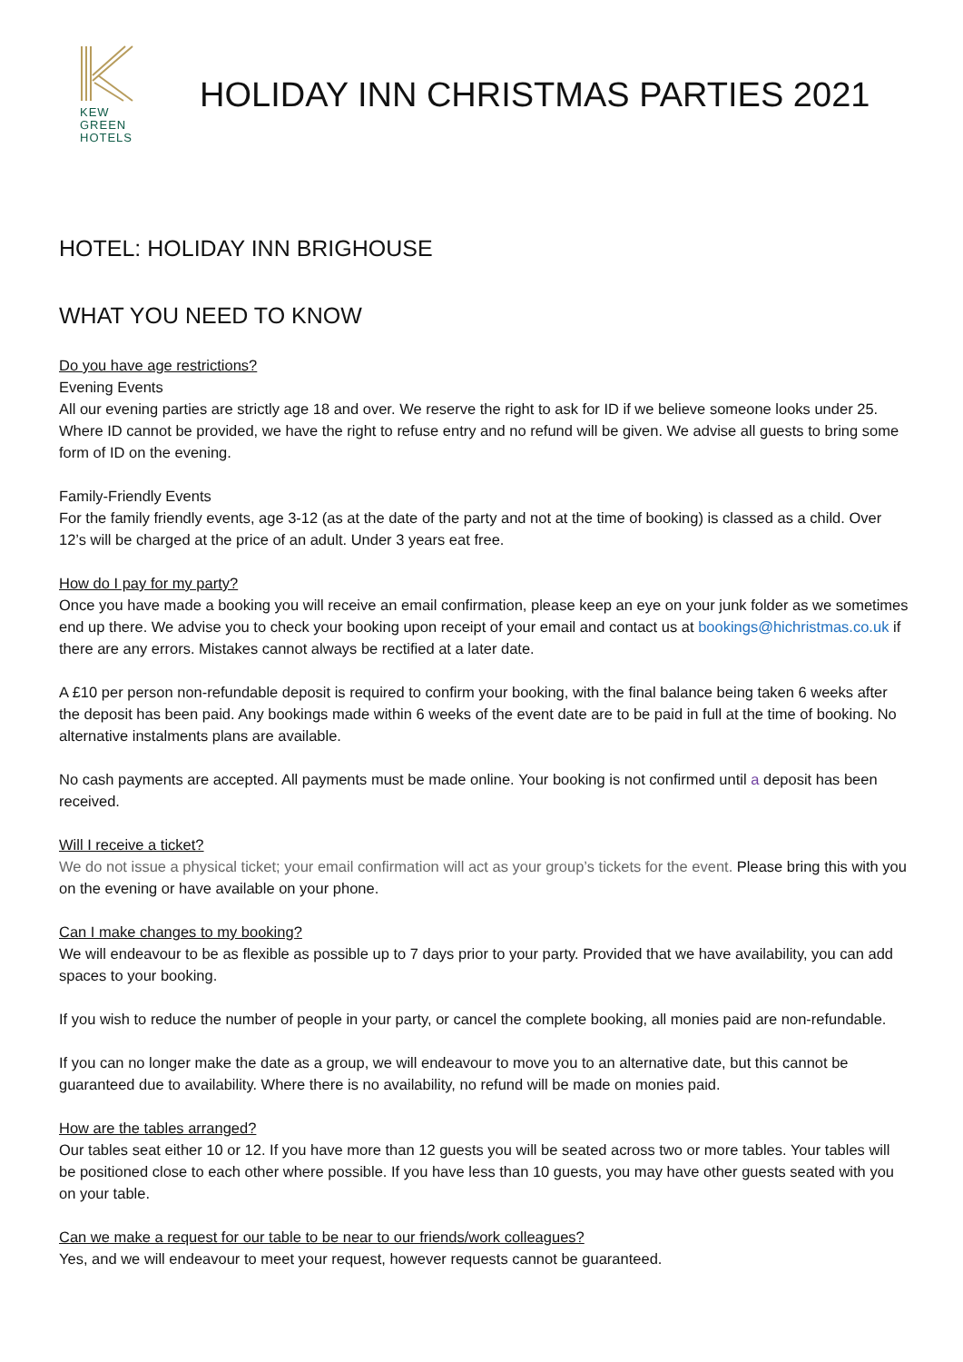KEW
GREEN
HOTELS
HOLIDAY INN CHRISTMAS PARTIES 2021
HOTEL: HOLIDAY INN BRIGHOUSE
WHAT YOU NEED TO KNOW
Do you have age restrictions?
Evening Events
All our evening parties are strictly age 18 and over. We reserve the right to ask for ID if we believe someone looks under 25. Where ID cannot be provided, we have the right to refuse entry and no refund will be given. We advise all guests to bring some form of ID on the evening.
Family-Friendly Events
For the family friendly events, age 3-12 (as at the date of the party and not at the time of booking) is classed as a child. Over 12’s will be charged at the price of an adult. Under 3 years eat free.
How do I pay for my party?
Once you have made a booking you will receive an email confirmation, please keep an eye on your junk folder as we sometimes end up there. We advise you to check your booking upon receipt of your email and contact us at bookings@hichristmas.co.uk if there are any errors. Mistakes cannot always be rectified at a later date.
A £10 per person non-refundable deposit is required to confirm your booking, with the final balance being taken 6 weeks after the deposit has been paid. Any bookings made within 6 weeks of the event date are to be paid in full at the time of booking. No alternative instalments plans are available.
No cash payments are accepted. All payments must be made online. Your booking is not confirmed until a deposit has been received.
Will I receive a ticket?
We do not issue a physical ticket; your email confirmation will act as your group’s tickets for the event. Please bring this with you on the evening or have available on your phone.
Can I make changes to my booking?
We will endeavour to be as flexible as possible up to 7 days prior to your party. Provided that we have availability, you can add spaces to your booking.
If you wish to reduce the number of people in your party, or cancel the complete booking, all monies paid are non-refundable.
If you can no longer make the date as a group, we will endeavour to move you to an alternative date, but this cannot be guaranteed due to availability. Where there is no availability, no refund will be made on monies paid.
How are the tables arranged?
Our tables seat either 10 or 12. If you have more than 12 guests you will be seated across two or more tables. Your tables will be positioned close to each other where possible. If you have less than 10 guests, you may have other guests seated with you on your table.
Can we make a request for our table to be near to our friends/work colleagues?
Yes, and we will endeavour to meet your request, however requests cannot be guaranteed.